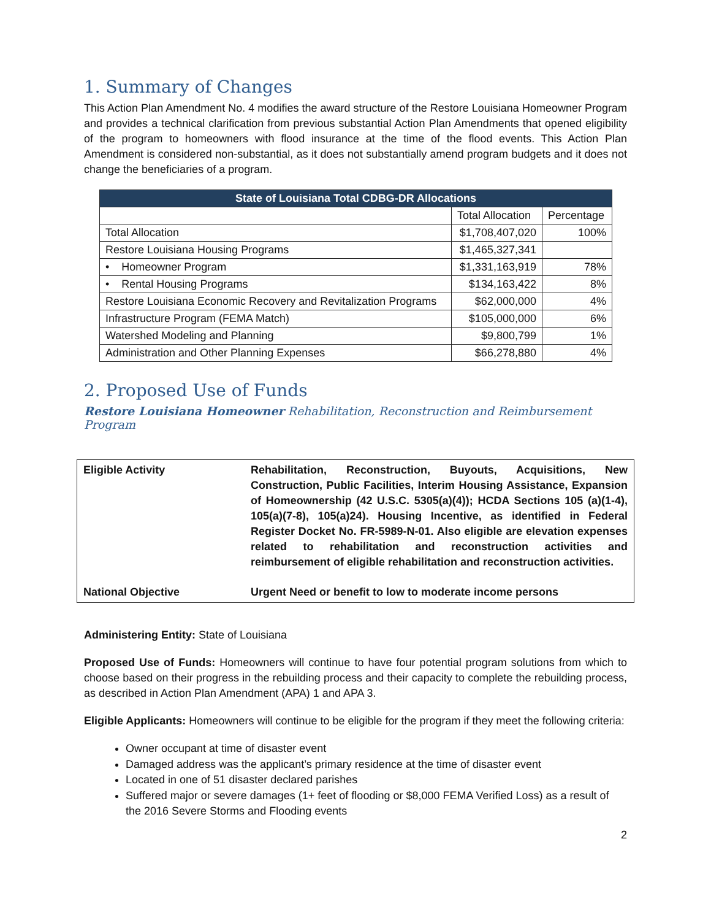1. Summary of Changes
This Action Plan Amendment No. 4 modifies the award structure of the Restore Louisiana Homeowner Program and provides a technical clarification from previous substantial Action Plan Amendments that opened eligibility of the program to homeowners with flood insurance at the time of the flood events. This Action Plan Amendment is considered non-substantial, as it does not substantially amend program budgets and it does not change the beneficiaries of a program.
| State of Louisiana Total CDBG-DR Allocations | | |
| --- | --- | --- |
| | Total Allocation | Percentage |
| Total Allocation | $1,708,407,020 | 100% |
| Restore Louisiana Housing Programs | $1,465,327,341 | |
| • Homeowner Program | $1,331,163,919 | 78% |
| • Rental Housing Programs | $134,163,422 | 8% |
| Restore Louisiana Economic Recovery and Revitalization Programs | $62,000,000 | 4% |
| Infrastructure Program (FEMA Match) | $105,000,000 | 6% |
| Watershed Modeling and Planning | $9,800,799 | 1% |
| Administration and Other Planning Expenses | $66,278,880 | 4% |
2. Proposed Use of Funds
Restore Louisiana Homeowner Rehabilitation, Reconstruction and Reimbursement Program
| Eligible Activity | Rehabilitation, Reconstruction, Buyouts, Acquisitions, New Construction, Public Facilities, Interim Housing Assistance, Expansion of Homeownership (42 U.S.C. 5305(a)(4)); HCDA Sections 105 (a)(1-4), 105(a)(7-8), 105(a)24). Housing Incentive, as identified in Federal Register Docket No. FR-5989-N-01. Also eligible are elevation expenses related to rehabilitation and reconstruction activities and reimbursement of eligible rehabilitation and reconstruction activities. |
| National Objective | Urgent Need or benefit to low to moderate income persons |
Administering Entity: State of Louisiana
Proposed Use of Funds: Homeowners will continue to have four potential program solutions from which to choose based on their progress in the rebuilding process and their capacity to complete the rebuilding process, as described in Action Plan Amendment (APA) 1 and APA 3.
Eligible Applicants: Homeowners will continue to be eligible for the program if they meet the following criteria:
Owner occupant at time of disaster event
Damaged address was the applicant’s primary residence at the time of disaster event
Located in one of 51 disaster declared parishes
Suffered major or severe damages (1+ feet of flooding or $8,000 FEMA Verified Loss) as a result of the 2016 Severe Storms and Flooding events
2